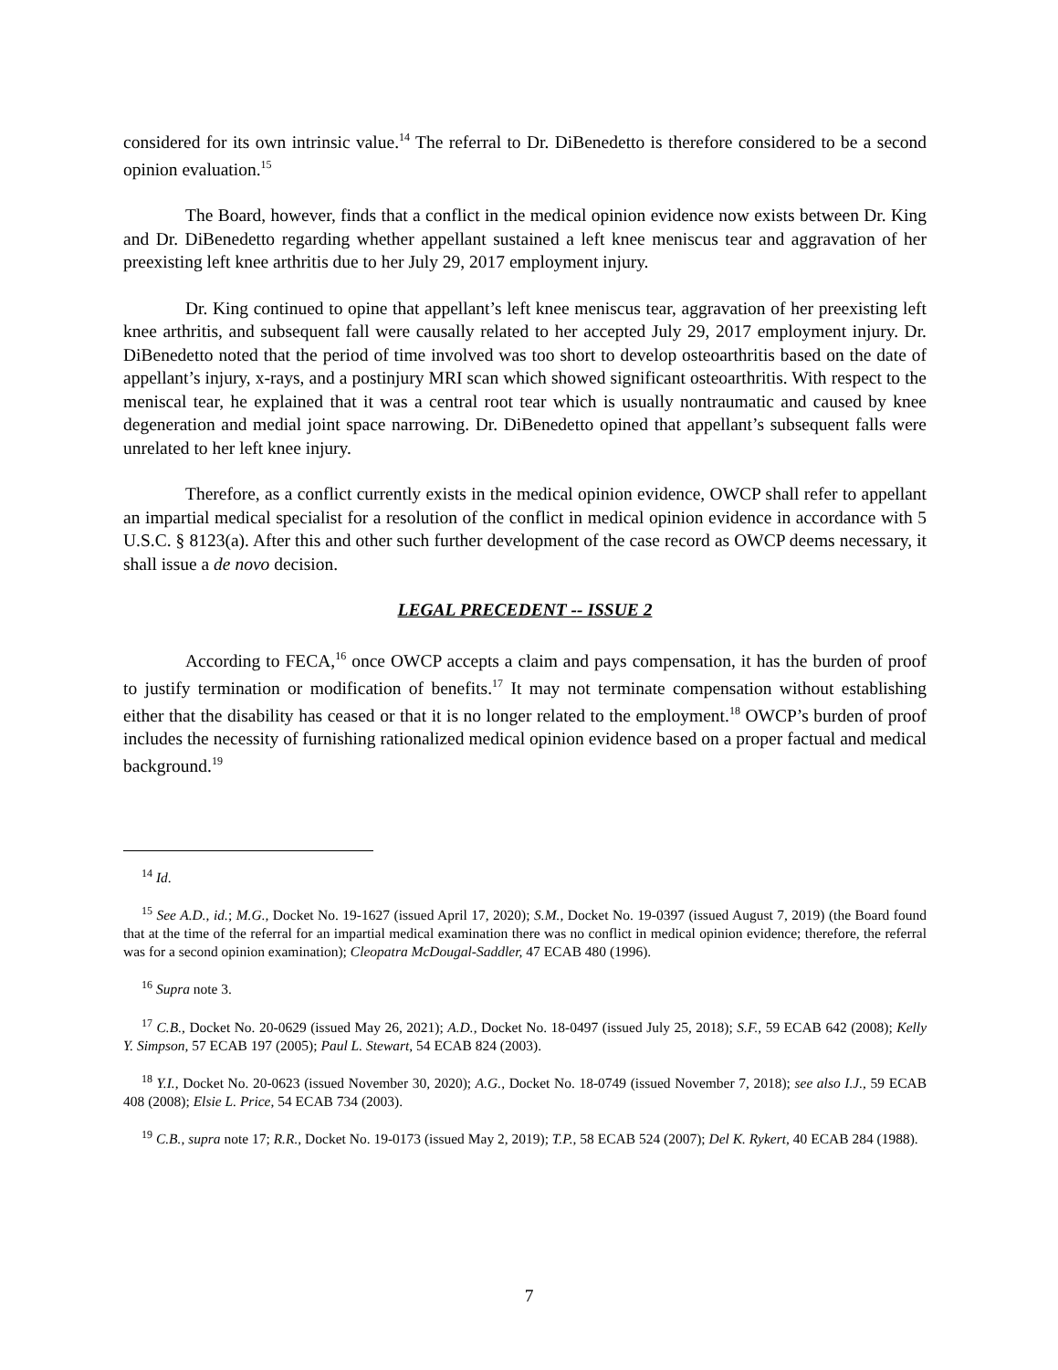considered for its own intrinsic value.<sup>14</sup> The referral to Dr. DiBenedetto is therefore considered to be a second opinion evaluation.<sup>15</sup>
The Board, however, finds that a conflict in the medical opinion evidence now exists between Dr. King and Dr. DiBenedetto regarding whether appellant sustained a left knee meniscus tear and aggravation of her preexisting left knee arthritis due to her July 29, 2017 employment injury.
Dr. King continued to opine that appellant’s left knee meniscus tear, aggravation of her preexisting left knee arthritis, and subsequent fall were causally related to her accepted July 29, 2017 employment injury. Dr. DiBenedetto noted that the period of time involved was too short to develop osteoarthritis based on the date of appellant’s injury, x-rays, and a postinjury MRI scan which showed significant osteoarthritis. With respect to the meniscal tear, he explained that it was a central root tear which is usually nontraumatic and caused by knee degeneration and medial joint space narrowing. Dr. DiBenedetto opined that appellant’s subsequent falls were unrelated to her left knee injury.
Therefore, as a conflict currently exists in the medical opinion evidence, OWCP shall refer to appellant an impartial medical specialist for a resolution of the conflict in medical opinion evidence in accordance with 5 U.S.C. § 8123(a). After this and other such further development of the case record as OWCP deems necessary, it shall issue a de novo decision.
LEGAL PRECEDENT -- ISSUE 2
According to FECA,<sup>16</sup> once OWCP accepts a claim and pays compensation, it has the burden of proof to justify termination or modification of benefits.<sup>17</sup> It may not terminate compensation without establishing either that the disability has ceased or that it is no longer related to the employment.<sup>18</sup> OWCP’s burden of proof includes the necessity of furnishing rationalized medical opinion evidence based on a proper factual and medical background.<sup>19</sup>
<sup>14</sup> Id.
<sup>15</sup> See A.D., id.; M.G., Docket No. 19-1627 (issued April 17, 2020); S.M., Docket No. 19-0397 (issued August 7, 2019) (the Board found that at the time of the referral for an impartial medical examination there was no conflict in medical opinion evidence; therefore, the referral was for a second opinion examination); Cleopatra McDougal-Saddler, 47 ECAB 480 (1996).
<sup>16</sup> Supra note 3.
<sup>17</sup> C.B., Docket No. 20-0629 (issued May 26, 2021); A.D., Docket No. 18-0497 (issued July 25, 2018); S.F., 59 ECAB 642 (2008); Kelly Y. Simpson, 57 ECAB 197 (2005); Paul L. Stewart, 54 ECAB 824 (2003).
<sup>18</sup> Y.I., Docket No. 20-0623 (issued November 30, 2020); A.G., Docket No. 18-0749 (issued November 7, 2018); see also I.J., 59 ECAB 408 (2008); Elsie L. Price, 54 ECAB 734 (2003).
<sup>19</sup> C.B., supra note 17; R.R., Docket No. 19-0173 (issued May 2, 2019); T.P., 58 ECAB 524 (2007); Del K. Rykert, 40 ECAB 284 (1988).
7